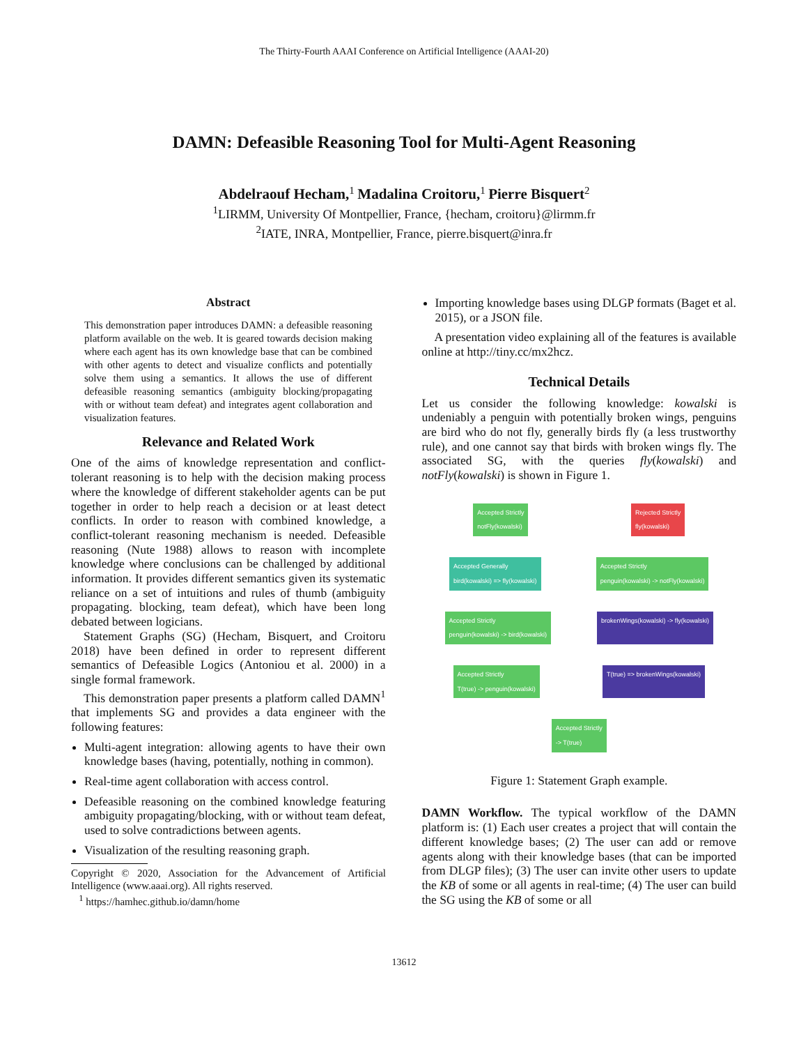The Thirty-Fourth AAAI Conference on Artificial Intelligence (AAAI-20)
DAMN: Defeasible Reasoning Tool for Multi-Agent Reasoning
Abdelraouf Hecham,<sup>1</sup> Madalina Croitoru,<sup>1</sup> Pierre Bisquert<sup>2</sup>
<sup>1</sup> LIRMM, University Of Montpellier, France, {hecham, croitoru}@lirmm.fr
<sup>2</sup> IATE, INRA, Montpellier, France, pierre.bisquert@inra.fr
Abstract
This demonstration paper introduces DAMN: a defeasible reasoning platform available on the web. It is geared towards decision making where each agent has its own knowledge base that can be combined with other agents to detect and visualize conflicts and potentially solve them using a semantics. It allows the use of different defeasible reasoning semantics (ambiguity blocking/propagating with or without team defeat) and integrates agent collaboration and visualization features.
Relevance and Related Work
One of the aims of knowledge representation and conflict-tolerant reasoning is to help with the decision making process where the knowledge of different stakeholder agents can be put together in order to help reach a decision or at least detect conflicts. In order to reason with combined knowledge, a conflict-tolerant reasoning mechanism is needed. Defeasible reasoning (Nute 1988) allows to reason with incomplete knowledge where conclusions can be challenged by additional information. It provides different semantics given its systematic reliance on a set of intuitions and rules of thumb (ambiguity propagating. blocking, team defeat), which have been long debated between logicians.
Statement Graphs (SG) (Hecham, Bisquert, and Croitoru 2018) have been defined in order to represent different semantics of Defeasible Logics (Antoniou et al. 2000) in a single formal framework.
This demonstration paper presents a platform called DAMN<sup>1</sup> that implements SG and provides a data engineer with the following features:
Multi-agent integration: allowing agents to have their own knowledge bases (having, potentially, nothing in common).
Real-time agent collaboration with access control.
Defeasible reasoning on the combined knowledge featuring ambiguity propagating/blocking, with or without team defeat, used to solve contradictions between agents.
Visualization of the resulting reasoning graph.
Copyright © 2020, Association for the Advancement of Artificial Intelligence (www.aaai.org). All rights reserved.
<sup>1</sup> https://hamhec.github.io/damn/home
Importing knowledge bases using DLGP formats (Baget et al. 2015), or a JSON file.
A presentation video explaining all of the features is available online at http://tiny.cc/mx2hcz.
Technical Details
Let us consider the following knowledge: kowalski is undeniably a penguin with potentially broken wings, penguins are bird who do not fly, generally birds fly (a less trustworthy rule), and one cannot say that birds with broken wings fly. The associated SG, with the queries fly(kowalski) and notFly(kowalski) is shown in Figure 1.
Accepted Strictly
notFly(kowalski) Rejected Strictly
fly(kowalski)
Accepted Generally
bird(kowalski) => fly(kowalski) Accepted Strictly
penguin(kowalski) -> notFly(kowalski)
Accepted Strictly
penguin(kowalski) -> bird(kowalski) brokenWings(kowalski) -> fly(kowalski)
Accepted Strictly
T(true) -> penguin(kowalski) T(true) => brokenWings(kowalski)
Accepted Strictly
-> T(true)
Figure 1: Statement Graph example.
DAMN Workflow. The typical workflow of the DAMN platform is: (1) Each user creates a project that will contain the different knowledge bases; (2) The user can add or remove agents along with their knowledge bases (that can be imported from DLGP files); (3) The user can invite other users to update the KB of some or all agents in real-time; (4) The user can build the SG using the KB of some or all
13612